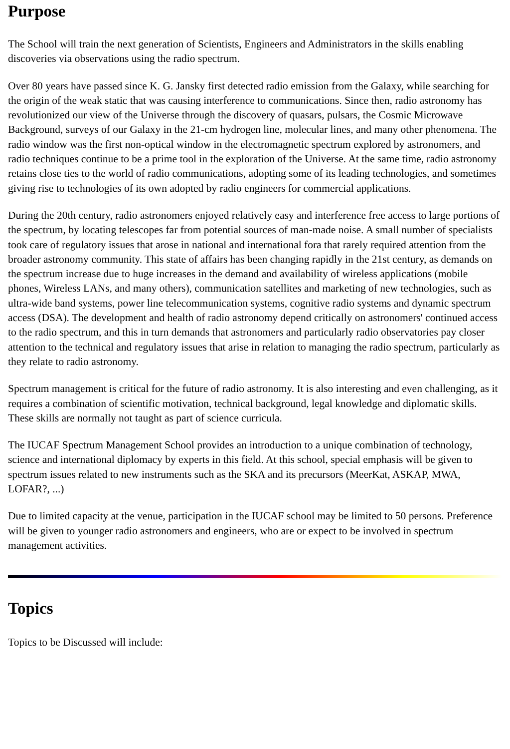Purpose
The School will train the next generation of Scientists, Engineers and Administrators in the skills enabling discoveries via observations using the radio spectrum.
Over 80 years have passed since K. G. Jansky first detected radio emission from the Galaxy, while searching for the origin of the weak static that was causing interference to communications. Since then, radio astronomy has revolutionized our view of the Universe through the discovery of quasars, pulsars, the Cosmic Microwave Background, surveys of our Galaxy in the 21-cm hydrogen line, molecular lines, and many other phenomena. The radio window was the first non-optical window in the electromagnetic spectrum explored by astronomers, and radio techniques continue to be a prime tool in the exploration of the Universe. At the same time, radio astronomy retains close ties to the world of radio communications, adopting some of its leading technologies, and sometimes giving rise to technologies of its own adopted by radio engineers for commercial applications.
During the 20th century, radio astronomers enjoyed relatively easy and interference free access to large portions of the spectrum, by locating telescopes far from potential sources of man-made noise. A small number of specialists took care of regulatory issues that arose in national and international fora that rarely required attention from the broader astronomy community. This state of affairs has been changing rapidly in the 21st century, as demands on the spectrum increase due to huge increases in the demand and availability of wireless applications (mobile phones, Wireless LANs, and many others), communication satellites and marketing of new technologies, such as ultra-wide band systems, power line telecommunication systems, cognitive radio systems and dynamic spectrum access (DSA). The development and health of radio astronomy depend critically on astronomers' continued access to the radio spectrum, and this in turn demands that astronomers and particularly radio observatories pay closer attention to the technical and regulatory issues that arise in relation to managing the radio spectrum, particularly as they relate to radio astronomy.
Spectrum management is critical for the future of radio astronomy. It is also interesting and even challenging, as it requires a combination of scientific motivation, technical background, legal knowledge and diplomatic skills. These skills are normally not taught as part of science curricula.
The IUCAF Spectrum Management School provides an introduction to a unique combination of technology, science and international diplomacy by experts in this field. At this school, special emphasis will be given to spectrum issues related to new instruments such as the SKA and its precursors (MeerKat, ASKAP, MWA, LOFAR?, ...)
Due to limited capacity at the venue, participation in the IUCAF school may be limited to 50 persons. Preference will be given to younger radio astronomers and engineers, who are or expect to be involved in spectrum management activities.
Topics
Topics to be Discussed will include: